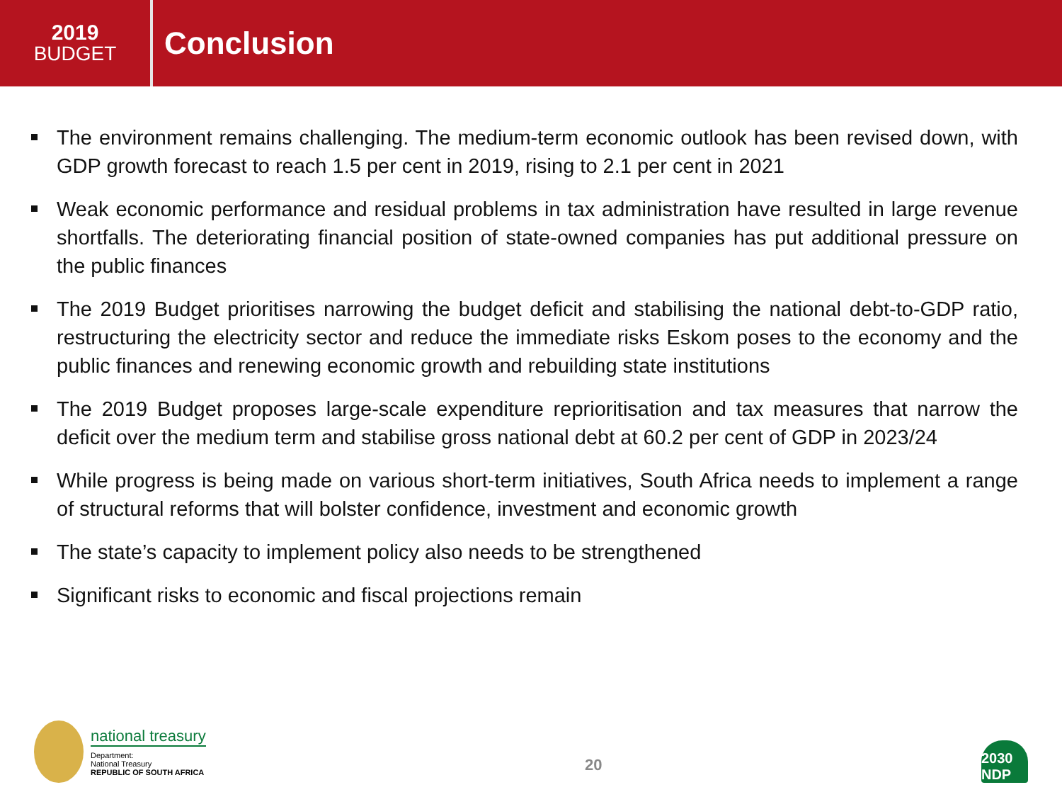2019
BUDGET
Conclusion
The environment remains challenging. The medium-term economic outlook has been revised down, with GDP growth forecast to reach 1.5 per cent in 2019, rising to 2.1 per cent in 2021
Weak economic performance and residual problems in tax administration have resulted in large revenue shortfalls. The deteriorating financial position of state-owned companies has put additional pressure on the public finances
The 2019 Budget prioritises narrowing the budget deficit and stabilising the national debt-to-GDP ratio, restructuring the electricity sector and reduce the immediate risks Eskom poses to the economy and the public finances and renewing economic growth and rebuilding state institutions
The 2019 Budget proposes large-scale expenditure reprioritisation and tax measures that narrow the deficit over the medium term and stabilise gross national debt at 60.2 per cent of GDP in 2023/24
While progress is being made on various short-term initiatives, South Africa needs to implement a range of structural reforms that will bolster confidence, investment and economic growth
The state’s capacity to implement policy also needs to be strengthened
Significant risks to economic and fiscal projections remain
national treasury
Department:
National Treasury
REPUBLIC OF SOUTH AFRICA
20
2030 NDP